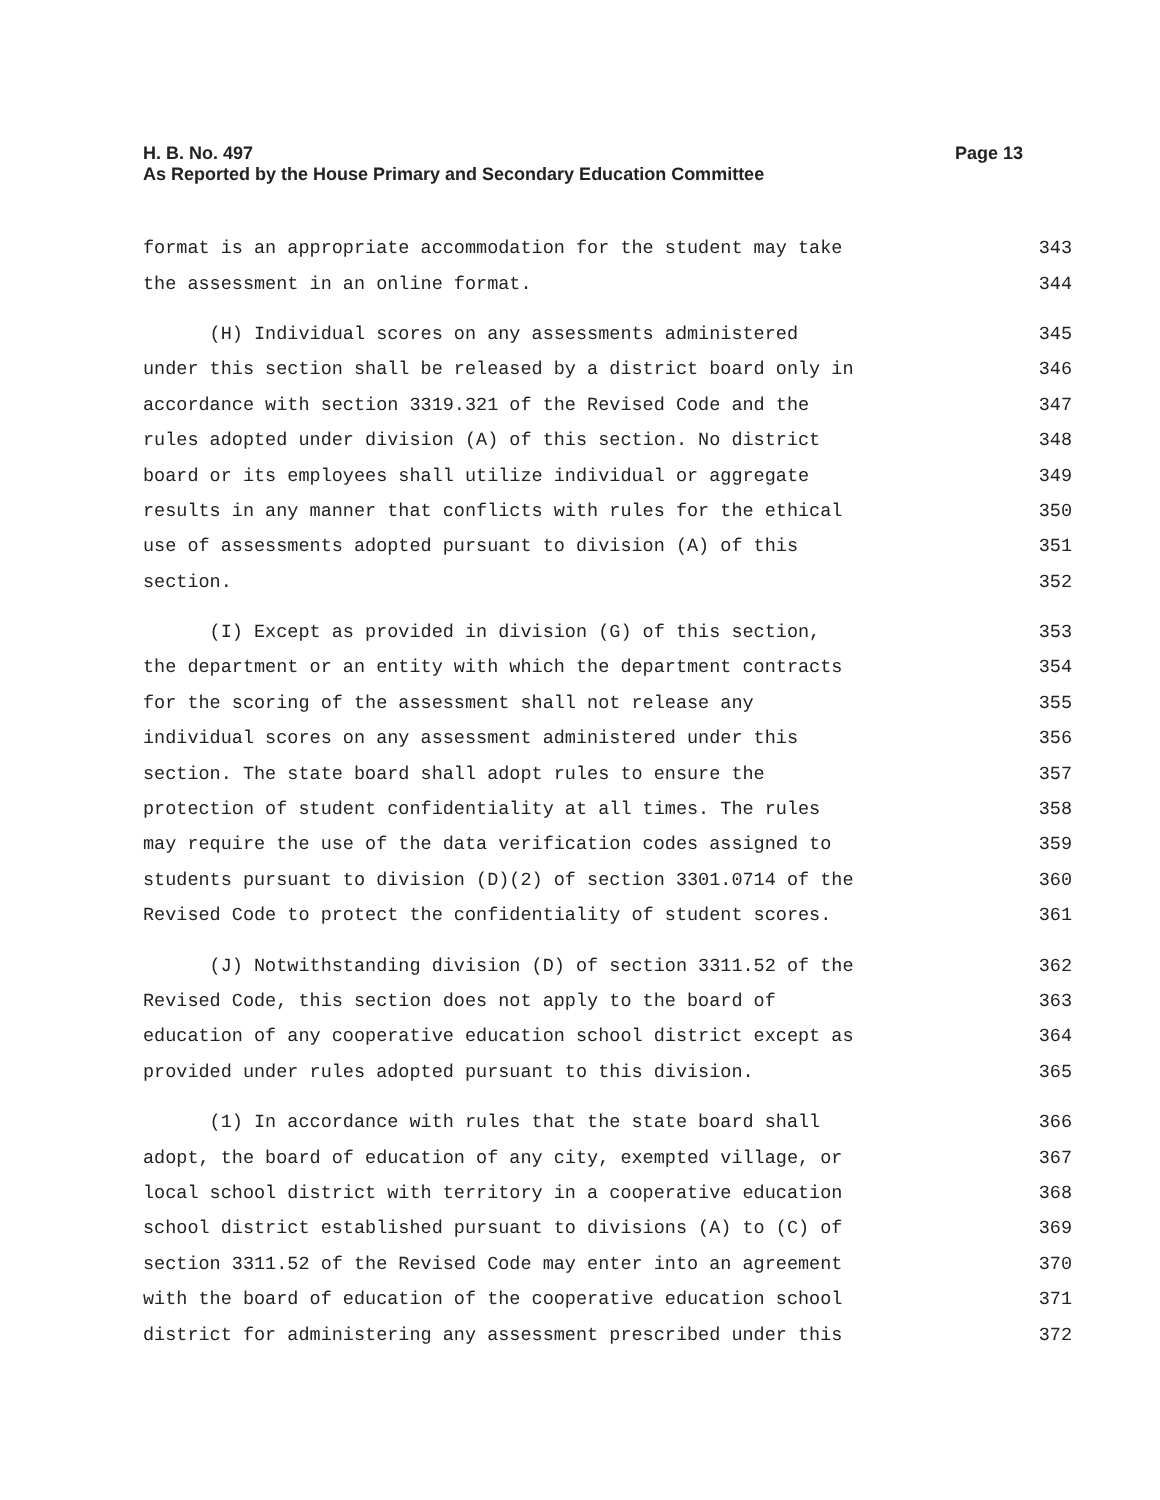Page 13 H. B. No. 497
As Reported by the House Primary and Secondary Education Committee
format is an appropriate accommodation for the student may take 343
the assessment in an online format. 344
(H) Individual scores on any assessments administered 345
under this section shall be released by a district board only in 346
accordance with section 3319.321 of the Revised Code and the 347
rules adopted under division (A) of this section. No district 348
board or its employees shall utilize individual or aggregate 349
results in any manner that conflicts with rules for the ethical 350
use of assessments adopted pursuant to division (A) of this 351
section. 352
(I) Except as provided in division (G) of this section, 353
the department or an entity with which the department contracts 354
for the scoring of the assessment shall not release any 355
individual scores on any assessment administered under this 356
section. The state board shall adopt rules to ensure the 357
protection of student confidentiality at all times. The rules 358
may require the use of the data verification codes assigned to 359
students pursuant to division (D)(2) of section 3301.0714 of the 360
Revised Code to protect the confidentiality of student scores. 361
(J) Notwithstanding division (D) of section 3311.52 of the 362
Revised Code, this section does not apply to the board of 363
education of any cooperative education school district except as 364
provided under rules adopted pursuant to this division. 365
(1) In accordance with rules that the state board shall 366
adopt, the board of education of any city, exempted village, or 367
local school district with territory in a cooperative education 368
school district established pursuant to divisions (A) to (C) of 369
section 3311.52 of the Revised Code may enter into an agreement 370
with the board of education of the cooperative education school 371
district for administering any assessment prescribed under this 372